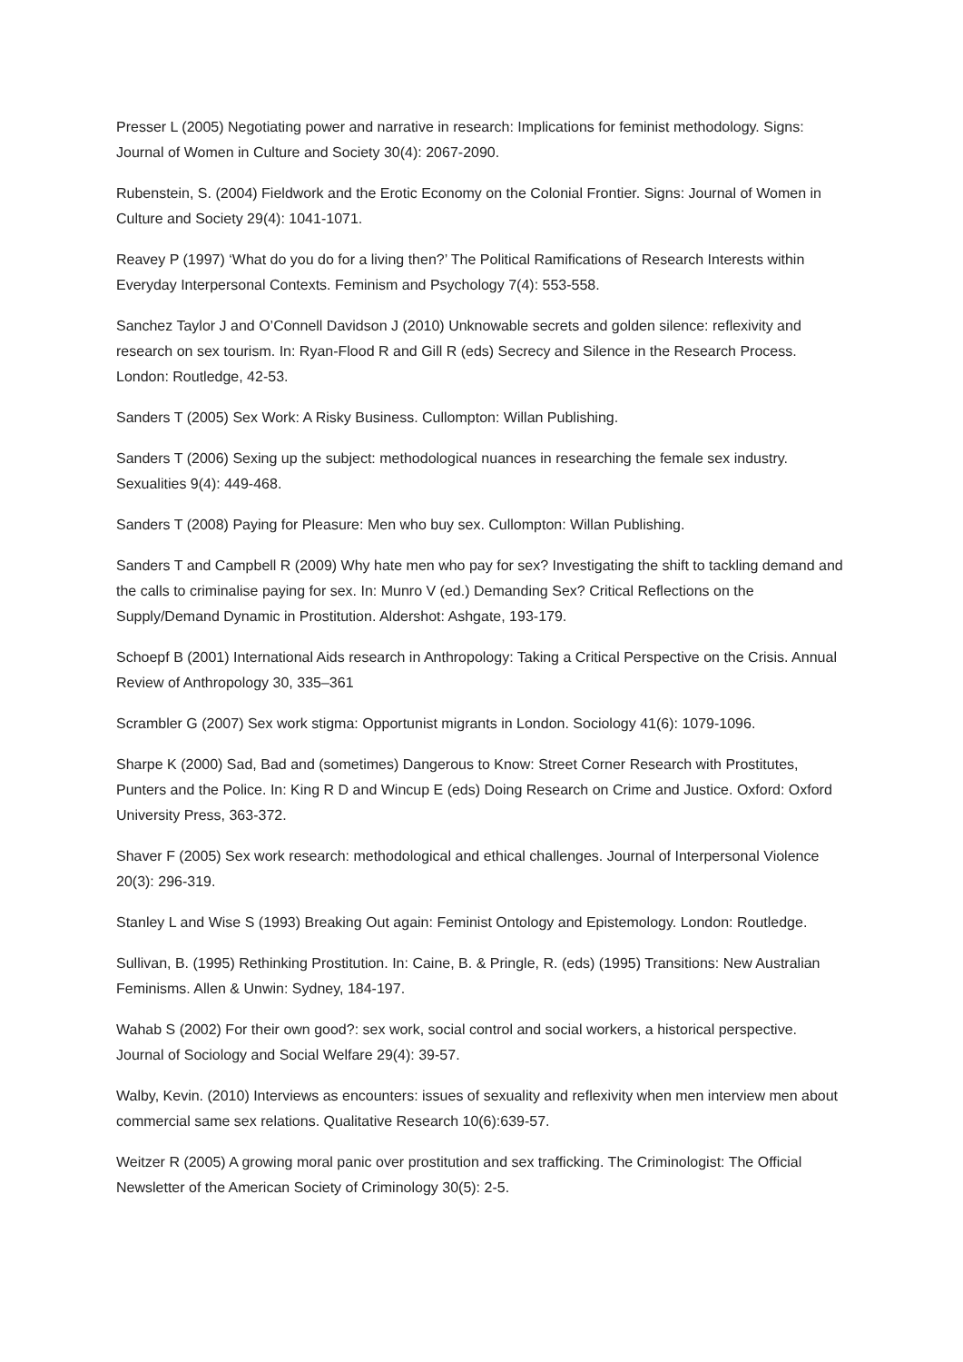Presser L (2005) Negotiating power and narrative in research: Implications for feminist methodology. Signs: Journal of Women in Culture and Society 30(4): 2067-2090.
Rubenstein, S. (2004) Fieldwork and the Erotic Economy on the Colonial Frontier. Signs: Journal of Women in Culture and Society 29(4): 1041-1071.
Reavey P (1997) ‘What do you do for a living then?’ The Political Ramifications of Research Interests within Everyday Interpersonal Contexts. Feminism and Psychology 7(4): 553-558.
Sanchez Taylor J and O’Connell Davidson J (2010) Unknowable secrets and golden silence: reflexivity and research on sex tourism. In: Ryan-Flood R and Gill R (eds) Secrecy and Silence in the Research Process. London: Routledge, 42-53.
Sanders T (2005) Sex Work: A Risky Business. Cullompton: Willan Publishing.
Sanders T (2006) Sexing up the subject: methodological nuances in researching the female sex industry. Sexualities 9(4): 449-468.
Sanders T (2008) Paying for Pleasure: Men who buy sex. Cullompton: Willan Publishing.
Sanders T and Campbell R (2009) Why hate men who pay for sex? Investigating the shift to tackling demand and the calls to criminalise paying for sex. In: Munro V (ed.) Demanding Sex? Critical Reflections on the Supply/Demand Dynamic in Prostitution. Aldershot: Ashgate, 193-179.
Schoepf B (2001) International Aids research in Anthropology: Taking a Critical Perspective on the Crisis. Annual Review of Anthropology 30, 335–361
Scrambler G (2007) Sex work stigma: Opportunist migrants in London. Sociology 41(6): 1079-1096.
Sharpe K (2000) Sad, Bad and (sometimes) Dangerous to Know: Street Corner Research with Prostitutes, Punters and the Police. In: King R D and Wincup E (eds) Doing Research on Crime and Justice. Oxford: Oxford University Press, 363-372.
Shaver F (2005) Sex work research: methodological and ethical challenges. Journal of Interpersonal Violence 20(3): 296-319.
Stanley L and Wise S (1993) Breaking Out again: Feminist Ontology and Epistemology. London: Routledge.
Sullivan, B. (1995) Rethinking Prostitution. In: Caine, B. & Pringle, R. (eds) (1995) Transitions: New Australian Feminisms. Allen & Unwin: Sydney, 184-197.
Wahab S (2002) For their own good?: sex work, social control and social workers, a historical perspective. Journal of Sociology and Social Welfare 29(4): 39-57.
Walby, Kevin. (2010) Interviews as encounters: issues of sexuality and reflexivity when men interview men about commercial same sex relations. Qualitative Research 10(6):639-57.
Weitzer R (2005) A growing moral panic over prostitution and sex trafficking. The Criminologist: The Official Newsletter of the American Society of Criminology 30(5): 2-5.